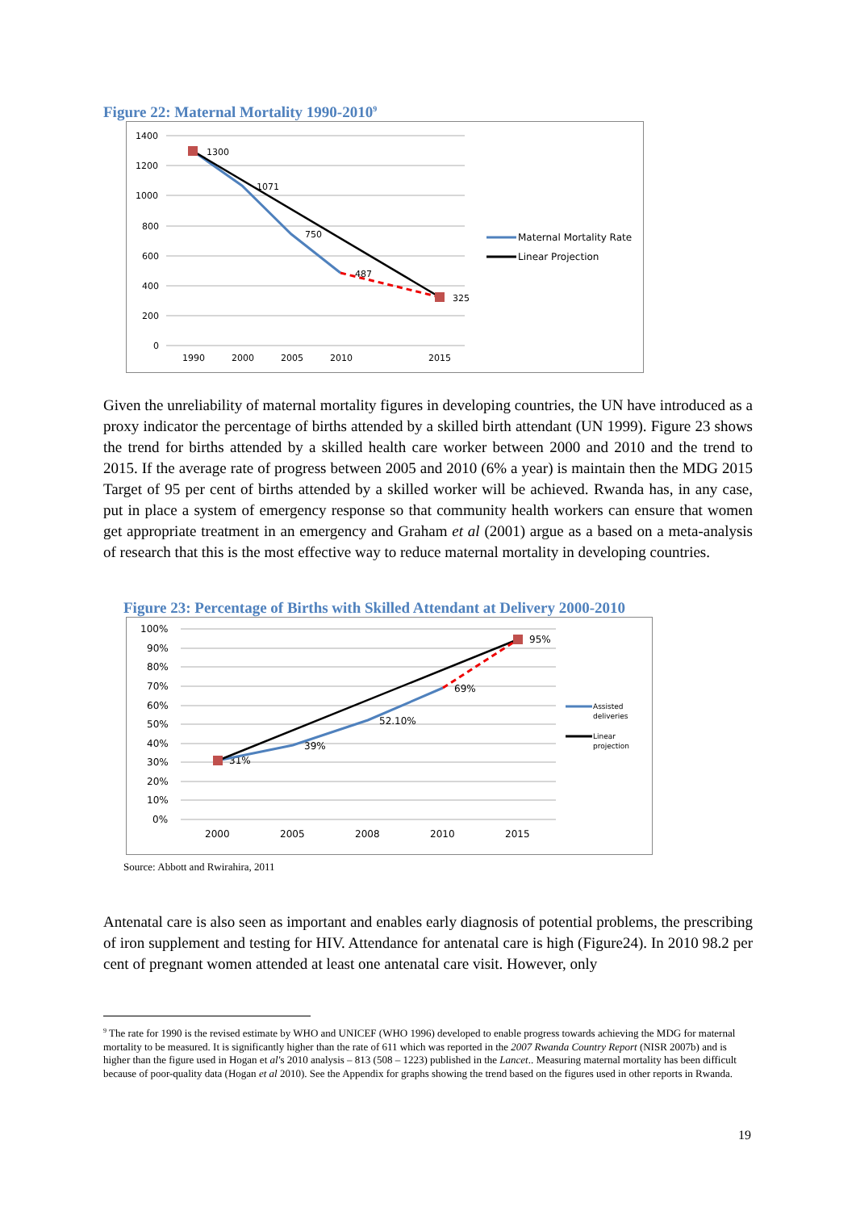Figure 22: Maternal Mortality 1990-2010<sup>9</sup>
1400
1200
1000
800
600
400
200
0
1990
2000
2005
2010
2015
1300
1071
750
487
325
Maternal Mortality Rate
Linear Projection
Given the unreliability of maternal mortality figures in developing countries, the UN have introduced as a proxy indicator the percentage of births attended by a skilled birth attendant (UN 1999). Figure 23 shows the trend for births attended by a skilled health care worker between 2000 and 2010 and the trend to 2015. If the average rate of progress between 2005 and 2010 (6% a year) is maintain then the MDG 2015 Target of 95 per cent of births attended by a skilled worker will be achieved. Rwanda has, in any case, put in place a system of emergency response so that community health workers can ensure that women get appropriate treatment in an emergency and Graham et al (2001) argue as a based on a meta-analysis of research that this is the most effective way to reduce maternal mortality in developing countries.
Figure 23: Percentage of Births with Skilled Attendant at Delivery 2000-2010
100%
90%
80%
70%
60%
50%
40%
30%
20%
10%
0%
2000
2005
2008
2010
2015
31%
39%
52.10%
69%
95%
Assisted
deliveries
Linear
projection
Source: Abbott and Rwirahira, 2011
Antenatal care is also seen as important and enables early diagnosis of potential problems, the prescribing of iron supplement and testing for HIV. Attendance for antenatal care is high (Figure24). In 2010 98.2 per cent of pregnant women attended at least one antenatal care visit. However, only
<sup>9</sup> The rate for 1990 is the revised estimate by WHO and UNICEF (WHO 1996) developed to enable progress towards achieving the MDG for maternal mortality to be measured. It is significantly higher than the rate of 611 which was reported in the 2007 Rwanda Country Report (NISR 2007b) and is higher than the figure used in Hogan et al's 2010 analysis – 813 (508 – 1223) published in the Lancet.. Measuring maternal mortality has been difficult because of poor-quality data (Hogan et al 2010). See the Appendix for graphs showing the trend based on the figures used in other reports in Rwanda.
19